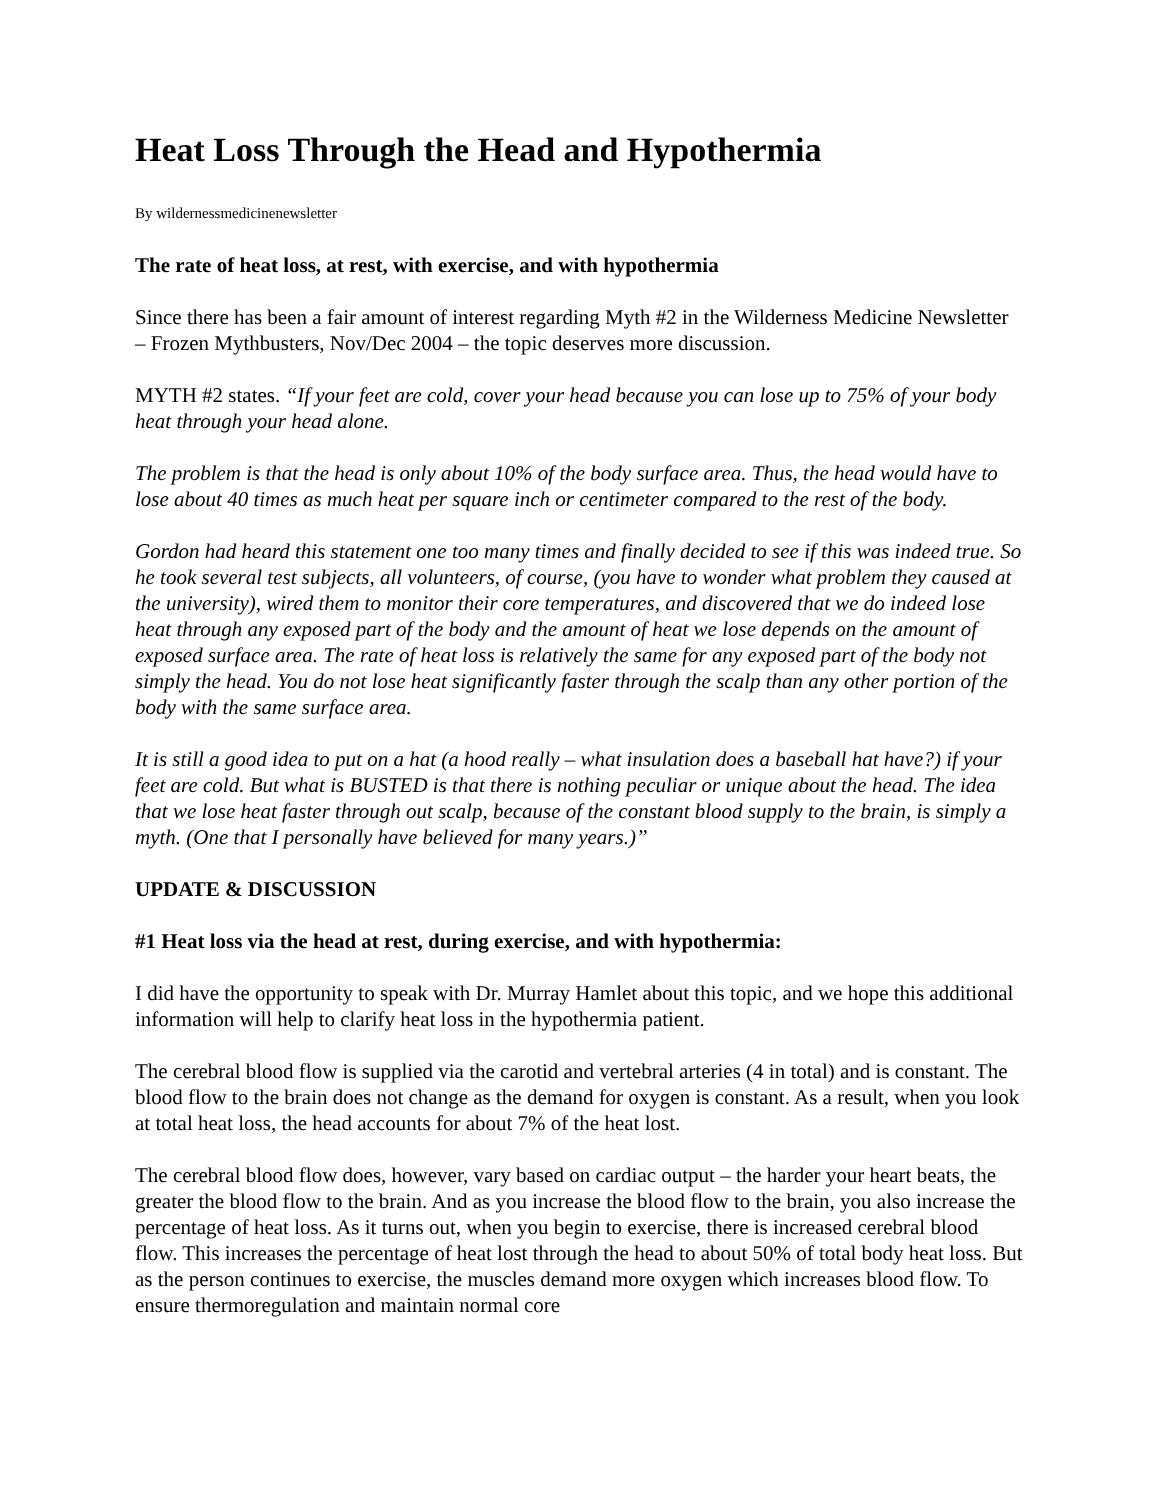Heat Loss Through the Head and Hypothermia
By wildernessmedicinenewsletter
The rate of heat loss, at rest, with exercise, and with hypothermia
Since there has been a fair amount of interest regarding Myth #2 in the Wilderness Medicine Newsletter – Frozen Mythbusters, Nov/Dec 2004 – the topic deserves more discussion.
MYTH #2 states. “If your feet are cold, cover your head because you can lose up to 75% of your body heat through your head alone.
The problem is that the head is only about 10% of the body surface area. Thus, the head would have to lose about 40 times as much heat per square inch or centimeter compared to the rest of the body.
Gordon had heard this statement one too many times and finally decided to see if this was indeed true. So he took several test subjects, all volunteers, of course, (you have to wonder what problem they caused at the university), wired them to monitor their core temperatures, and discovered that we do indeed lose heat through any exposed part of the body and the amount of heat we lose depends on the amount of exposed surface area. The rate of heat loss is relatively the same for any exposed part of the body not simply the head. You do not lose heat significantly faster through the scalp than any other portion of the body with the same surface area.
It is still a good idea to put on a hat (a hood really – what insulation does a baseball hat have?) if your feet are cold. But what is BUSTED is that there is nothing peculiar or unique about the head. The idea that we lose heat faster through out scalp, because of the constant blood supply to the brain, is simply a myth. (One that I personally have believed for many years.)”
UPDATE & DISCUSSION
#1 Heat loss via the head at rest, during exercise, and with hypothermia:
I did have the opportunity to speak with Dr. Murray Hamlet about this topic, and we hope this additional information will help to clarify heat loss in the hypothermia patient.
The cerebral blood flow is supplied via the carotid and vertebral arteries (4 in total) and is constant. The blood flow to the brain does not change as the demand for oxygen is constant. As a result, when you look at total heat loss, the head accounts for about 7% of the heat lost.
The cerebral blood flow does, however, vary based on cardiac output – the harder your heart beats, the greater the blood flow to the brain. And as you increase the blood flow to the brain, you also increase the percentage of heat loss. As it turns out, when you begin to exercise, there is increased cerebral blood flow. This increases the percentage of heat lost through the head to about 50% of total body heat loss. But as the person continues to exercise, the muscles demand more oxygen which increases blood flow. To ensure thermoregulation and maintain normal core